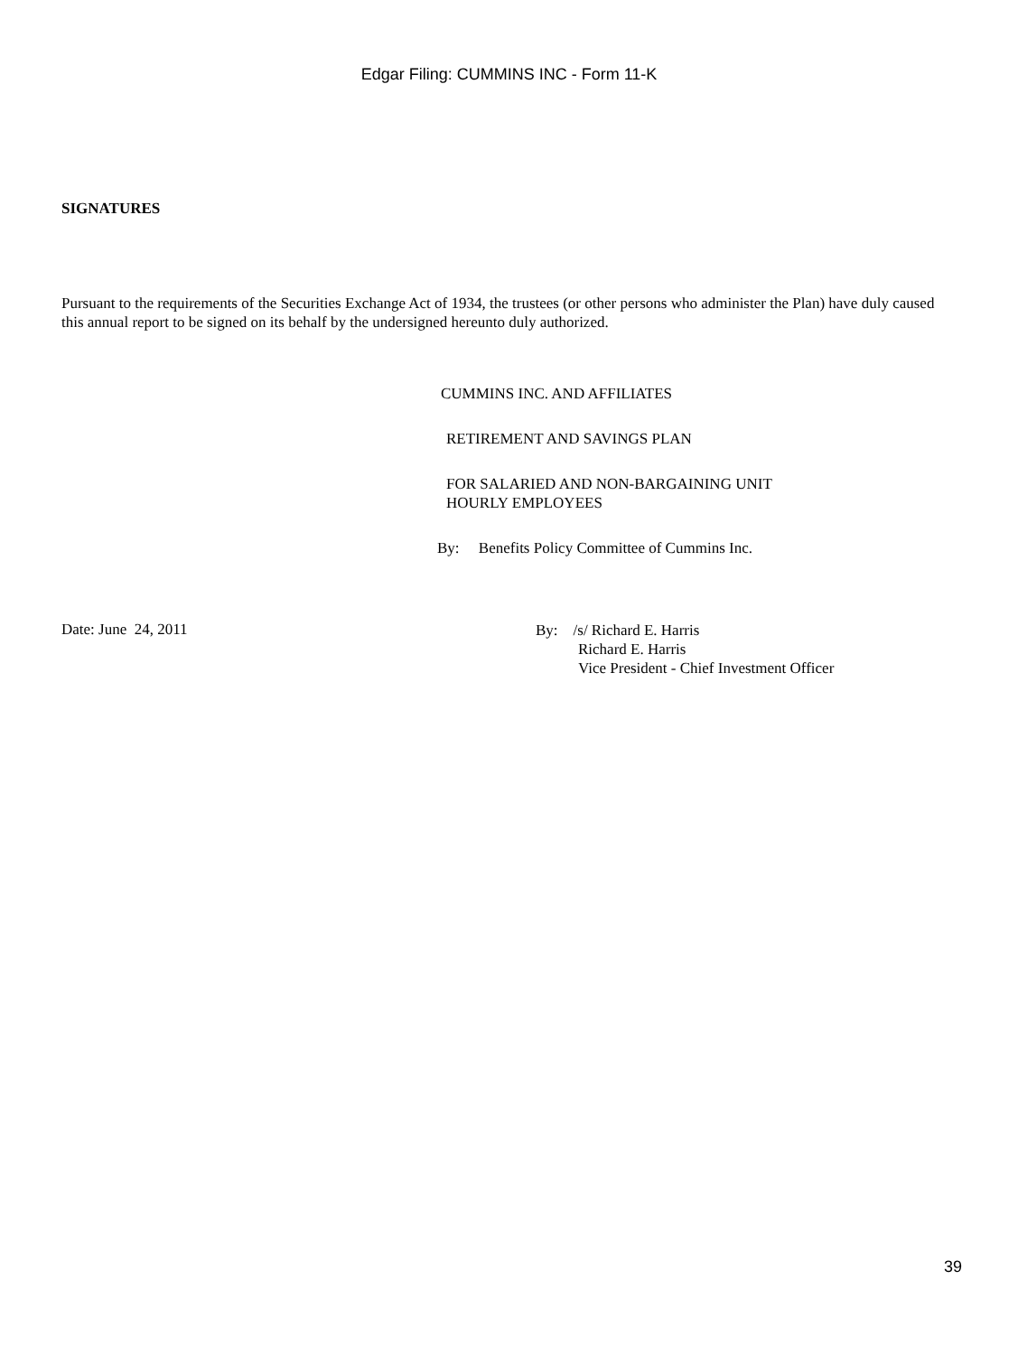Edgar Filing: CUMMINS INC - Form 11-K
SIGNATURES
Pursuant to the requirements of the Securities Exchange Act of 1934, the trustees (or other persons who administer the Plan) have duly caused this annual report to be signed on its behalf by the undersigned hereunto duly authorized.
CUMMINS INC. AND AFFILIATES
RETIREMENT AND SAVINGS PLAN
FOR SALARIED AND NON-BARGAINING UNIT
HOURLY EMPLOYEES
By: Benefits Policy Committee of Cummins Inc.
Date: June 24, 2011
By: /s/ Richard E. Harris
Richard E. Harris
Vice President - Chief Investment Officer
39